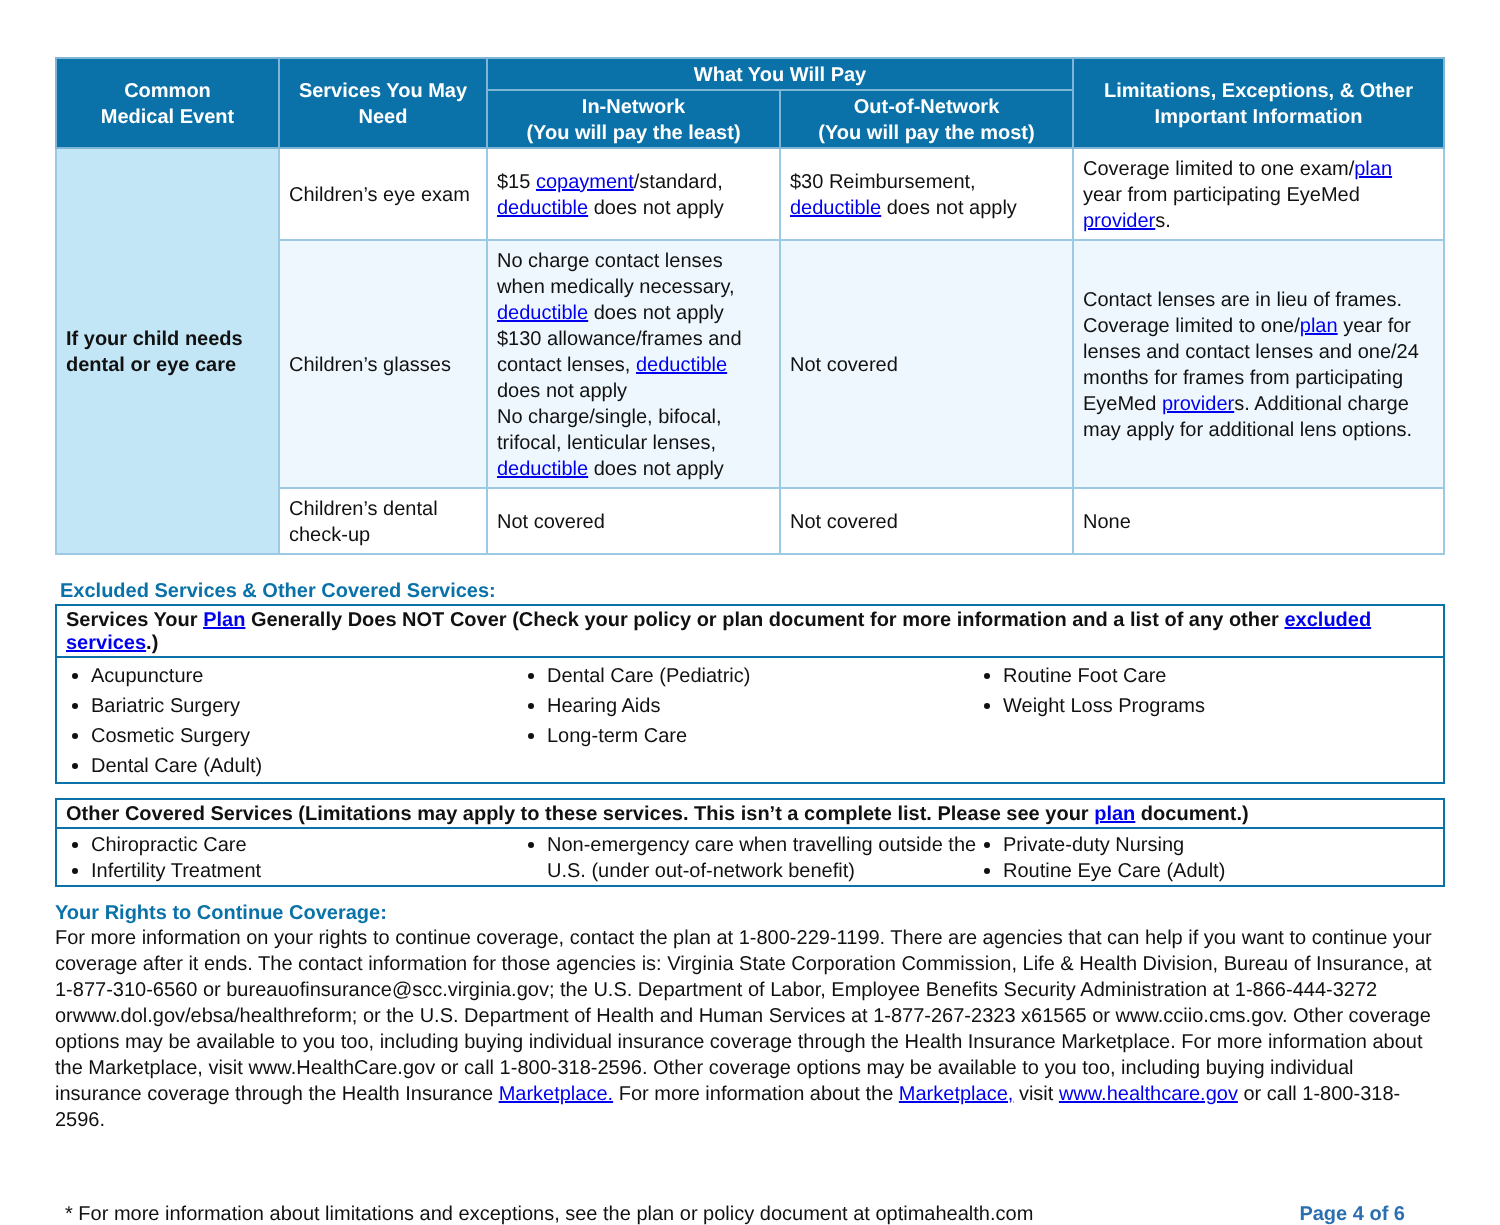| Common Medical Event | Services You May Need | What You Will Pay | | Limitations, Exceptions, & Other Important Information |
| --- | --- | --- | --- | --- |
| | | In-Network (You will pay the least) | Out-of-Network (You will pay the most) | |
| If your child needs dental or eye care | Children’s eye exam | $15 copayment /standard, deductible does not apply | $30 Reimbursement, deductible does not apply | Coverage limited to one exam/ plan year from participating EyeMed provider s. |
| | Children’s glasses | No charge contact lenses when medically necessary, deductible does not apply $130 allowance/frames and contact lenses, deductible does not apply No charge/single, bifocal, trifocal, lenticular lenses, deductible does not apply | Not covered | Contact lenses are in lieu of frames. Coverage limited to one/ plan year for lenses and contact lenses and one/24 months for frames from participating EyeMed provider s. Additional charge may apply for additional lens options. |
| | Children’s dental check-up | Not covered | Not covered | None |
Excluded Services & Other Covered Services:
Services Your Plan Generally Does NOT Cover (Check your policy or plan document for more information and a list of any other excluded services.)
Acupuncture
Bariatric Surgery
Cosmetic Surgery
Dental Care (Adult)
Dental Care (Pediatric)
Hearing Aids
Long-term Care
Routine Foot Care
Weight Loss Programs
Other Covered Services (Limitations may apply to these services. This isn’t a complete list. Please see your plan document.)
Chiropractic Care
Infertility Treatment
Non-emergency care when travelling outside the U.S. (under out-of-network benefit)
Private-duty Nursing
Routine Eye Care (Adult)
Your Rights to Continue Coverage:
For more information on your rights to continue coverage, contact the plan at 1-800-229-1199. There are agencies that can help if you want to continue your coverage after it ends. The contact information for those agencies is: Virginia State Corporation Commission, Life & Health Division, Bureau of Insurance, at 1-877-310-6560 or bureauofinsurance@scc.virginia.gov; the U.S. Department of Labor, Employee Benefits Security Administration at 1-866-444-3272 orwww.dol.gov/ebsa/healthreform; or the U.S. Department of Health and Human Services at 1-877-267-2323 x61565 or www.cciio.cms.gov. Other coverage options may be available to you too, including buying individual insurance coverage through the Health Insurance Marketplace. For more information about the Marketplace, visit www.HealthCare.gov or call 1-800-318-2596. Other coverage options may be available to you too, including buying individual insurance coverage through the Health Insurance Marketplace. For more information about the Marketplace, visit www.healthcare.gov or call 1-800-318-2596.
* For more information about limitations and exceptions, see the plan or policy document at optimahealth.com Page 4 of 6